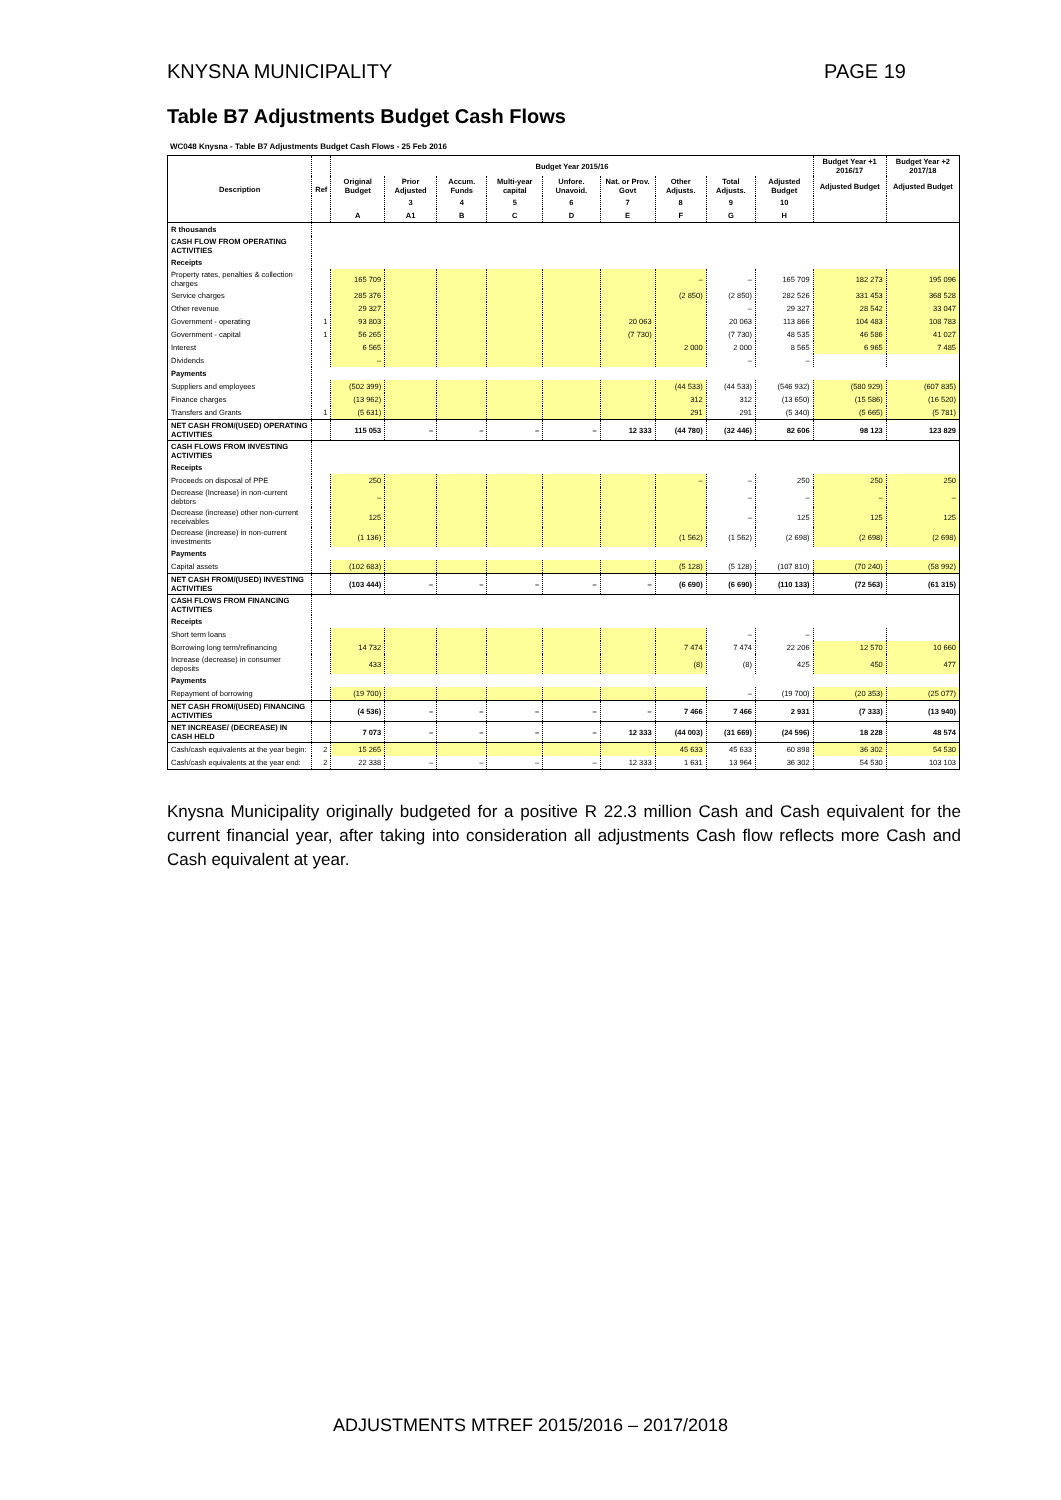KNYSNA MUNICIPALITY PAGE 19
Table B7 Adjustments Budget Cash Flows
WC048 Knysna - Table B7 Adjustments Budget Cash Flows - 25 Feb 2016
| Description | Ref | Budget Year 2015/16 | | | | | | | | | Budget Year +1 2016/17 | Budget Year +2 2017/18 |
| --- | --- | --- | --- | --- | --- | --- | --- | --- | --- | --- | --- | --- |
| | | Original Budget | Prior Adjusted | Accum. Funds | Multi-year capital | Unfore. Unavoid. | Nat. or Prov. Govt | Other Adjusts. | Total Adjusts. | Adjusted Budget | Adjusted Budget | Adjusted Budget |
| | | | 3 | 4 | 5 | 6 | 7 | 8 | 9 | 10 | | |
| | | A | A1 | B | C | D | E | F | G | H | | |
| R thousands | | | | | | | | | | | | |
| CASH FLOW FROM OPERATING ACTIVITIES | | | | | | | | | | | | |
| Receipts | | | | | | | | | | | | |
| Property rates, penalties & collection charges | | 165 709 | | | | | | – | – | 165 709 | 182 273 | 195 096 |
| Service charges | | 285 376 | | | | | | (2 850) | (2 850) | 282 526 | 331 453 | 368 528 |
| Other revenue | | 29 327 | | | | | | | – | 29 327 | 28 542 | 33 047 |
| Government - operating | 1 | 93 803 | | | | | 20 063 | | 20 063 | 113 866 | 104 483 | 108 783 |
| Government - capital | 1 | 56 265 | | | | | (7 730) | | (7 730) | 48 535 | 46 586 | 41 027 |
| Interest | | 6 565 | | | | | | 2 000 | 2 000 | 8 565 | 6 965 | 7 485 |
| Dividends | | – | | | | | | | – | – | | |
| Payments | | | | | | | | | | | | |
| Suppliers and employees | | (502 399) | | | | | | (44 533) | (44 533) | (546 932) | (580 929) | (607 835) |
| Finance charges | | (13 962) | | | | | | 312 | 312 | (13 650) | (15 586) | (16 520) |
| Transfers and Grants | 1 | (5 631) | | | | | | 291 | 291 | (5 340) | (5 665) | (5 781) |
| NET CASH FROM/(USED) OPERATING ACTIVITIES | | 115 053 | – | – | – | – | 12 333 | (44 780) | (32 446) | 82 606 | 98 123 | 123 829 |
| CASH FLOWS FROM INVESTING ACTIVITIES | | | | | | | | | | | | |
| Receipts | | | | | | | | | | | | |
| Proceeds on disposal of PPE | | 250 | | | | | | – | – | 250 | 250 | 250 |
| Decrease (Increase) in non-current debtors | | – | | | | | | | – | – | – | – |
| Decrease (increase) other non-current receivables | | 125 | | | | | | | – | 125 | 125 | 125 |
| Decrease (increase) in non-current investments | | (1 136) | | | | | | (1 562) | (1 562) | (2 698) | (2 698) | (2 698) |
| Payments | | | | | | | | | | | | |
| Capital assets | | (102 683) | | | | | | (5 128) | (5 128) | (107 810) | (70 240) | (58 992) |
| NET CASH FROM/(USED) INVESTING ACTIVITIES | | (103 444) | – | – | – | – | – | (6 690) | (6 690) | (110 133) | (72 563) | (61 315) |
| CASH FLOWS FROM FINANCING ACTIVITIES | | | | | | | | | | | | |
| Receipts | | | | | | | | | | | | |
| Short term loans | | | | | | | | | – | – | | |
| Borrowing long term/refinancing | | 14 732 | | | | | | 7 474 | 7 474 | 22 206 | 12 570 | 10 660 |
| Increase (decrease) in consumer deposits | | 433 | | | | | | (8) | (8) | 425 | 450 | 477 |
| Payments | | | | | | | | | | | | |
| Repayment of borrowing | | (19 700) | | | | | | | – | (19 700) | (20 353) | (25 077) |
| NET CASH FROM/(USED) FINANCING ACTIVITIES | | (4 536) | – | – | – | – | – | 7 466 | 7 466 | 2 931 | (7 333) | (13 940) |
| NET INCREASE/ (DECREASE) IN CASH HELD | | 7 073 | – | – | – | – | 12 333 | (44 003) | (31 669) | (24 596) | 18 228 | 48 574 |
| Cash/cash equivalents at the year begin: | 2 | 15 265 | | | | | | 45 633 | 45 633 | 60 898 | 36 302 | 54 530 |
| Cash/cash equivalents at the year end: | 2 | 22 338 | – | – | – | – | 12 333 | 1 631 | 13 964 | 36 302 | 54 530 | 103 103 |
Knysna Municipality originally budgeted for a positive R 22.3 million Cash and Cash equivalent for the current financial year, after taking into consideration all adjustments Cash flow reflects more Cash and Cash equivalent at year.
ADJUSTMENTS MTREF 2015/2016 – 2017/2018